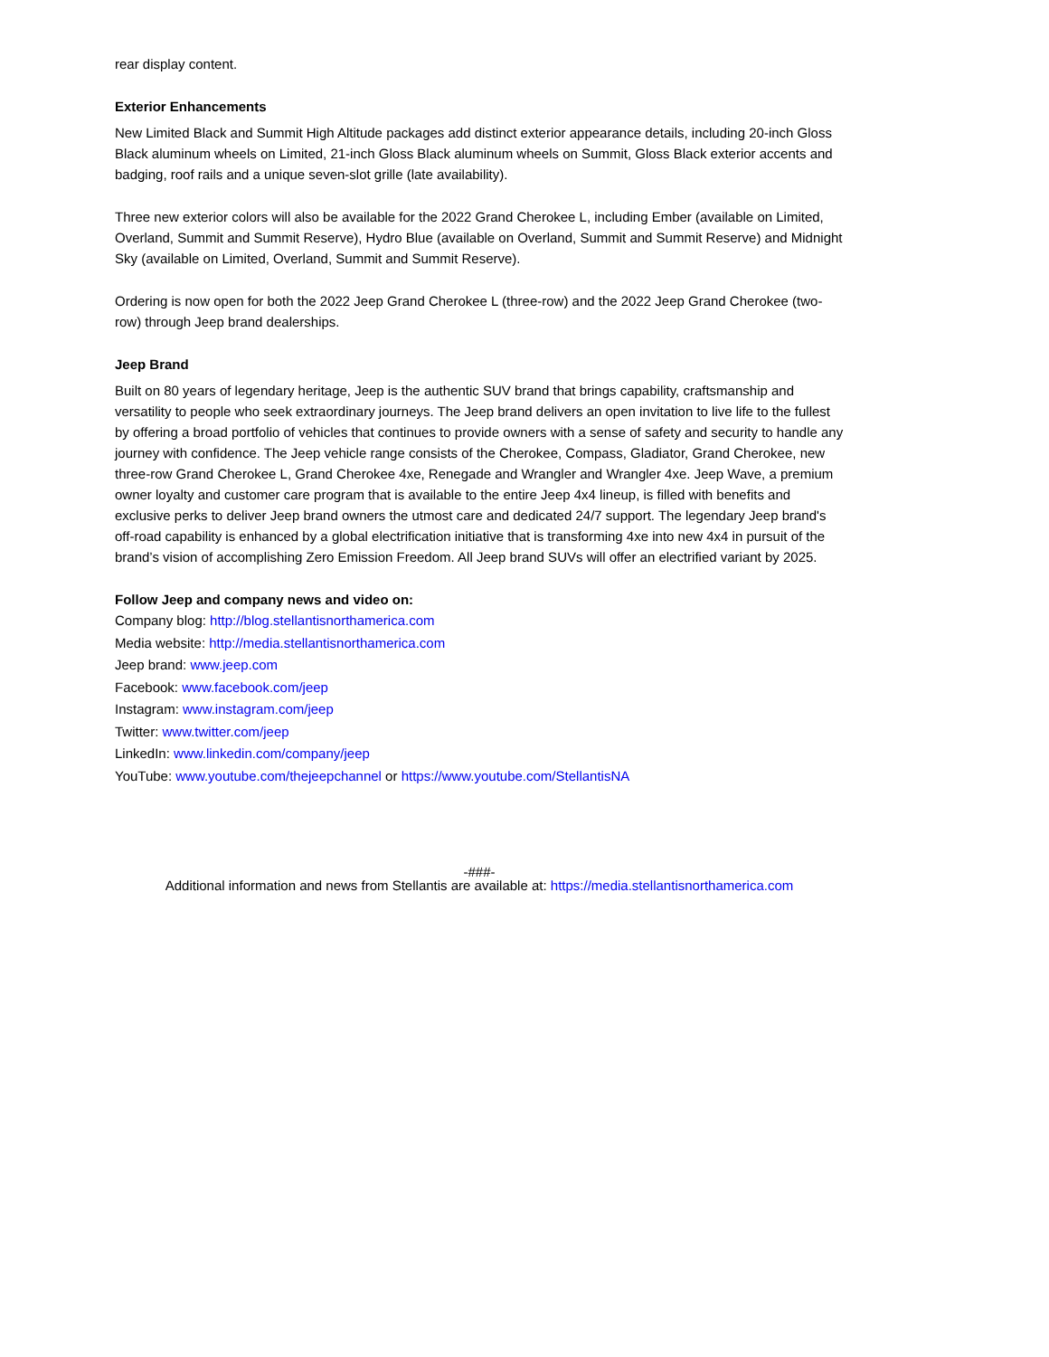rear display content.
Exterior Enhancements
New Limited Black and Summit High Altitude packages add distinct exterior appearance details, including 20-inch Gloss Black aluminum wheels on Limited, 21-inch Gloss Black aluminum wheels on Summit, Gloss Black exterior accents and badging, roof rails and a unique seven-slot grille (late availability).
Three new exterior colors will also be available for the 2022 Grand Cherokee L, including Ember (available on Limited, Overland, Summit and Summit Reserve), Hydro Blue (available on Overland, Summit and Summit Reserve) and Midnight Sky (available on Limited, Overland, Summit and Summit Reserve).
Ordering is now open for both the 2022 Jeep Grand Cherokee L (three-row) and the 2022 Jeep Grand Cherokee (two-row) through Jeep brand dealerships.
Jeep Brand
Built on 80 years of legendary heritage, Jeep is the authentic SUV brand that brings capability, craftsmanship and versatility to people who seek extraordinary journeys. The Jeep brand delivers an open invitation to live life to the fullest by offering a broad portfolio of vehicles that continues to provide owners with a sense of safety and security to handle any journey with confidence. The Jeep vehicle range consists of the Cherokee, Compass, Gladiator, Grand Cherokee, new three-row Grand Cherokee L, Grand Cherokee 4xe, Renegade and Wrangler and Wrangler 4xe. Jeep Wave, a premium owner loyalty and customer care program that is available to the entire Jeep 4x4 lineup, is filled with benefits and exclusive perks to deliver Jeep brand owners the utmost care and dedicated 24/7 support. The legendary Jeep brand's off-road capability is enhanced by a global electrification initiative that is transforming 4xe into new 4x4 in pursuit of the brand’s vision of accomplishing Zero Emission Freedom. All Jeep brand SUVs will offer an electrified variant by 2025.
Follow Jeep and company news and video on:
Company blog: http://blog.stellantisnorthamerica.com
Media website: http://media.stellantisnorthamerica.com
Jeep brand: www.jeep.com
Facebook: www.facebook.com/jeep
Instagram: www.instagram.com/jeep
Twitter: www.twitter.com/jeep
LinkedIn: www.linkedin.com/company/jeep
YouTube: www.youtube.com/thejeepchannel or https://www.youtube.com/StellantisNA
-###-
Additional information and news from Stellantis are available at: https://media.stellantisnorthamerica.com